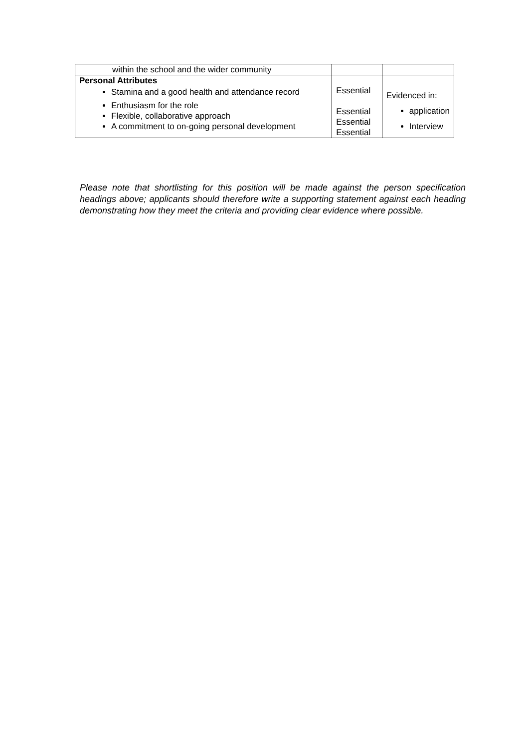| within the school and the wider community | | |
| Personal Attributes Stamina and a good health and attendance record Enthusiasm for the role Flexible, collaborative approach A commitment to on-going personal development | Essential Essential Essential Essential | Evidenced in: application Interview |
Please note that shortlisting for this position will be made against the person specification headings above; applicants should therefore write a supporting statement against each heading demonstrating how they meet the criteria and providing clear evidence where possible.